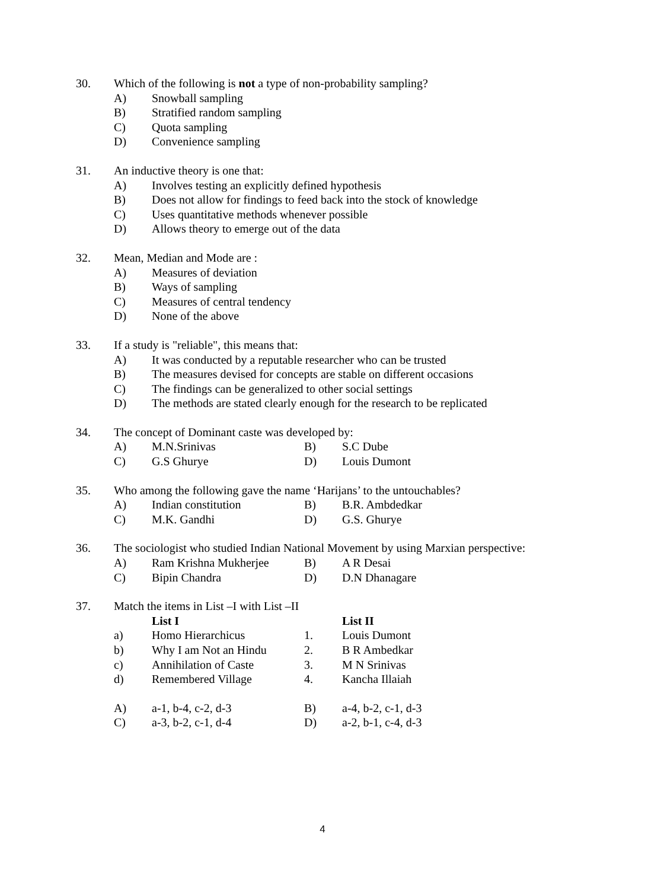30. Which of the following is not a type of non-probability sampling?
A) Snowball sampling
B) Stratified random sampling
C) Quota sampling
D) Convenience sampling
31. An inductive theory is one that:
A) Involves testing an explicitly defined hypothesis
B) Does not allow for findings to feed back into the stock of knowledge
C) Uses quantitative methods whenever possible
D) Allows theory to emerge out of the data
32. Mean, Median and Mode are :
A) Measures of deviation
B) Ways of sampling
C) Measures of central tendency
D) None of the above
33. If a study is "reliable", this means that:
A) It was conducted by a reputable researcher who can be trusted
B) The measures devised for concepts are stable on different occasions
C) The findings can be generalized to other social settings
D) The methods are stated clearly enough for the research to be replicated
34. The concept of Dominant caste was developed by:
A) M.N.Srinivas B) S.C Dube
C) G.S Ghurye D) Louis Dumont
35. Who among the following gave the name ‘Harijans’ to the untouchables?
A) Indian constitution B) B.R. Ambdedkar
C) M.K. Gandhi D) G.S. Ghurye
36. The sociologist who studied Indian National Movement by using Marxian perspective:
A) Ram Krishna Mukherjee B) A R Desai
C) Bipin Chandra D) D.N Dhanagare
37. Match the items in List –I with List –II
List I List II
a) Homo Hierarchicus 1. Louis Dumont
b) Why I am Not an Hindu 2. B R Ambedkar
c) Annihilation of Caste 3. M N Srinivas
d) Remembered Village 4. Kancha Illaiah
A) a-1, b-4, c-2, d-3 B) a-4, b-2, c-1, d-3
C) a-3, b-2, c-1, d-4 D) a-2, b-1, c-4, d-3
4